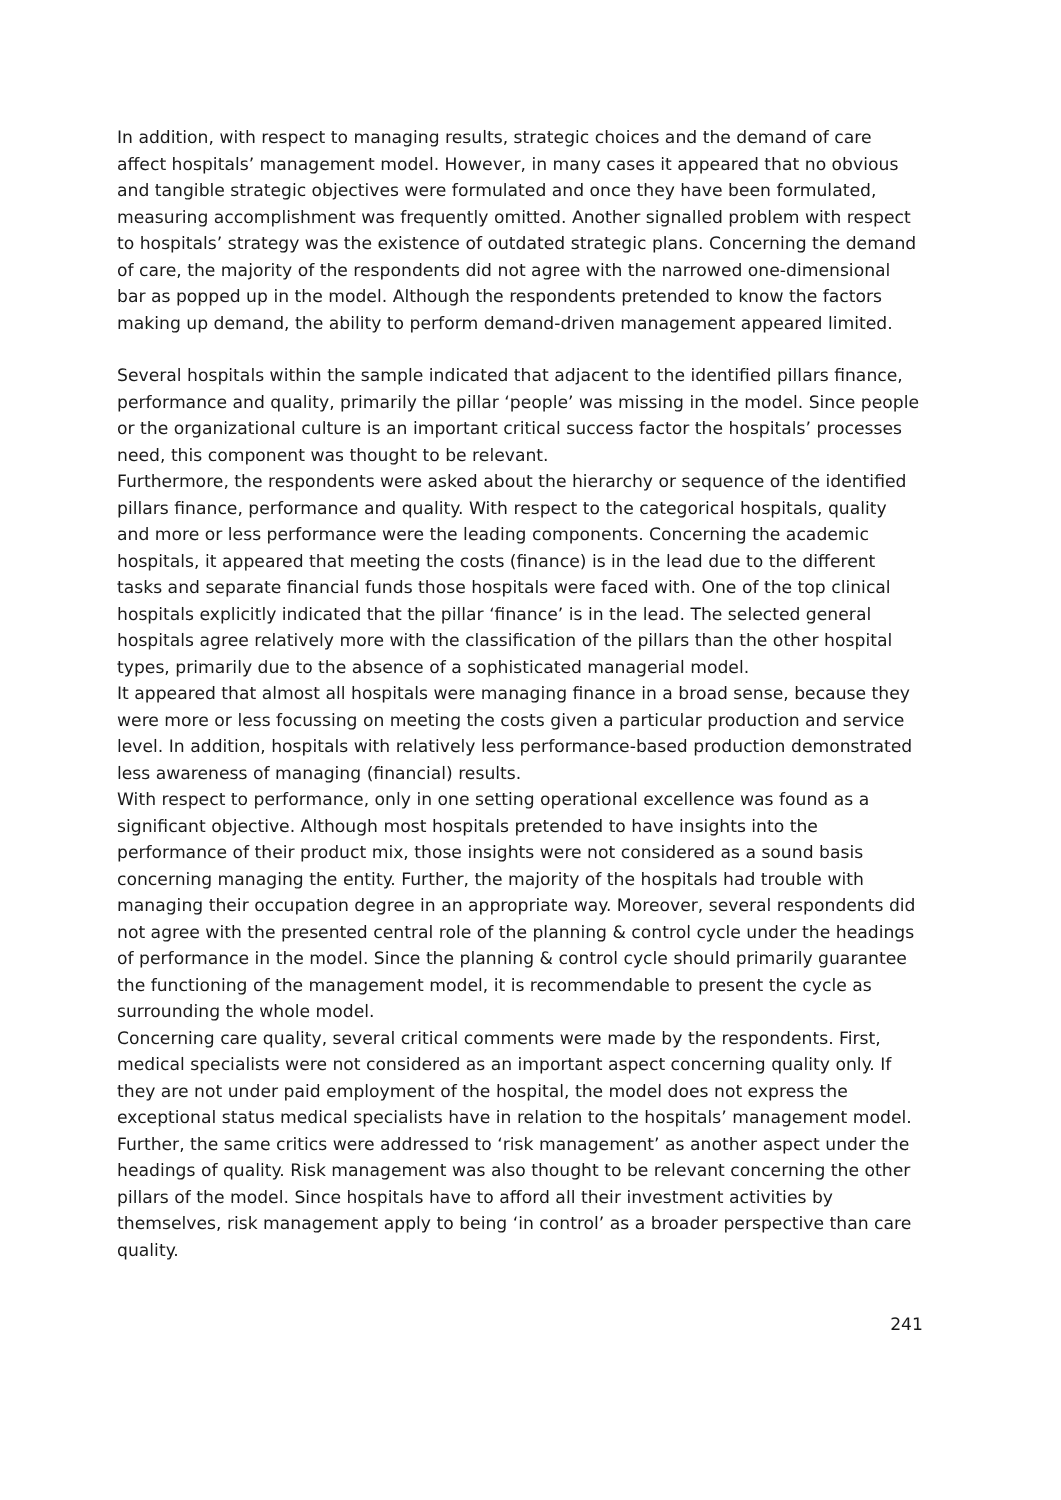In addition, with respect to managing results, strategic choices and the demand of care affect hospitals’ management model. However, in many cases it appeared that no obvious and tangible strategic objectives were formulated and once they have been formulated, measuring accomplishment was frequently omitted. Another signalled problem with respect to hospitals’ strategy was the existence of outdated strategic plans. Concerning the demand of care, the majority of the respondents did not agree with the narrowed one-dimensional bar as popped up in the model. Although the respondents pretended to know the factors making up demand, the ability to perform demand-driven management appeared limited.
Several hospitals within the sample indicated that adjacent to the identified pillars finance, performance and quality, primarily the pillar ‘people’ was missing in the model. Since people or the organizational culture is an important critical success factor the hospitals’ processes need, this component was thought to be relevant.
Furthermore, the respondents were asked about the hierarchy or sequence of the identified pillars finance, performance and quality. With respect to the categorical hospitals, quality and more or less performance were the leading components. Concerning the academic hospitals, it appeared that meeting the costs (finance) is in the lead due to the different tasks and separate financial funds those hospitals were faced with. One of the top clinical hospitals explicitly indicated that the pillar ‘finance’ is in the lead. The selected general hospitals agree relatively more with the classification of the pillars than the other hospital types, primarily due to the absence of a sophisticated managerial model.
It appeared that almost all hospitals were managing finance in a broad sense, because they were more or less focussing on meeting the costs given a particular production and service level. In addition, hospitals with relatively less performance-based production demonstrated less awareness of managing (financial) results.
With respect to performance, only in one setting operational excellence was found as a significant objective. Although most hospitals pretended to have insights into the performance of their product mix, those insights were not considered as a sound basis concerning managing the entity. Further, the majority of the hospitals had trouble with managing their occupation degree in an appropriate way. Moreover, several respondents did not agree with the presented central role of the planning & control cycle under the headings of performance in the model. Since the planning & control cycle should primarily guarantee the functioning of the management model, it is recommendable to present the cycle as surrounding the whole model.
Concerning care quality, several critical comments were made by the respondents. First, medical specialists were not considered as an important aspect concerning quality only. If they are not under paid employment of the hospital, the model does not express the exceptional status medical specialists have in relation to the hospitals’ management model. Further, the same critics were addressed to ‘risk management’ as another aspect under the headings of quality. Risk management was also thought to be relevant concerning the other pillars of the model. Since hospitals have to afford all their investment activities by themselves, risk management apply to being ‘in control’ as a broader perspective than care quality.
241